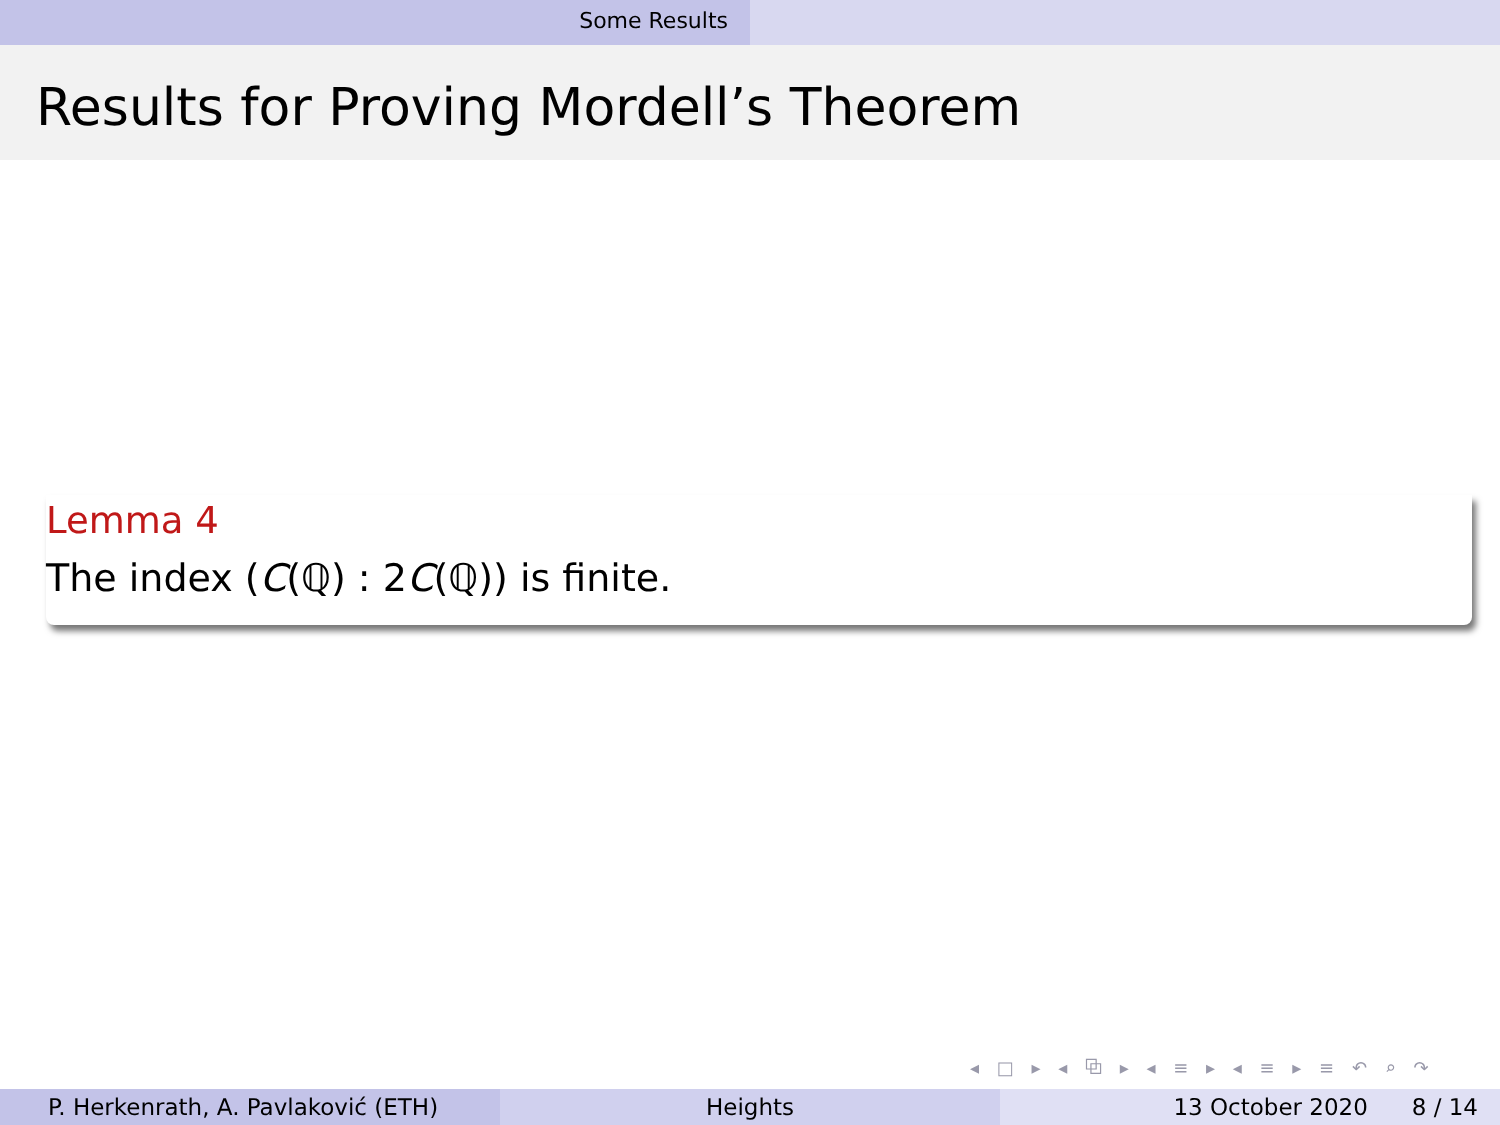Some Results
Results for Proving Mordell’s Theorem
Lemma 4
The index (C(ℚ) : 2C(ℚ)) is finite.
◂ □ ▸ ◂ ⧉ ▸ ◂ ≡ ▸ ◂ ≡ ▸ ≡ ↶ ⌕ ↷
P. Herkenrath, A. Pavlaković (ETH) Heights 13 October 2020 8 / 14